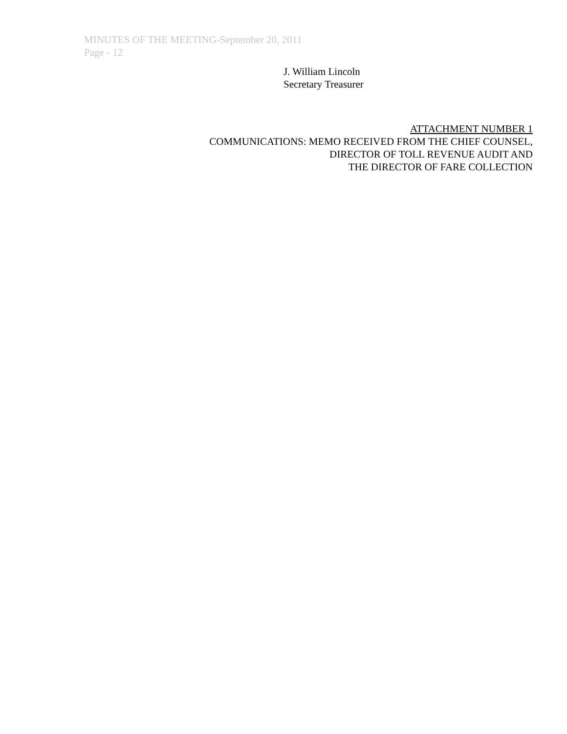MINUTES OF THE MEETING-September 20, 2011
Page - 12
J. William Lincoln
Secretary Treasurer
ATTACHMENT NUMBER 1
COMMUNICATIONS: MEMO RECEIVED FROM THE CHIEF COUNSEL,
DIRECTOR OF TOLL REVENUE AUDIT AND
THE DIRECTOR OF FARE COLLECTION